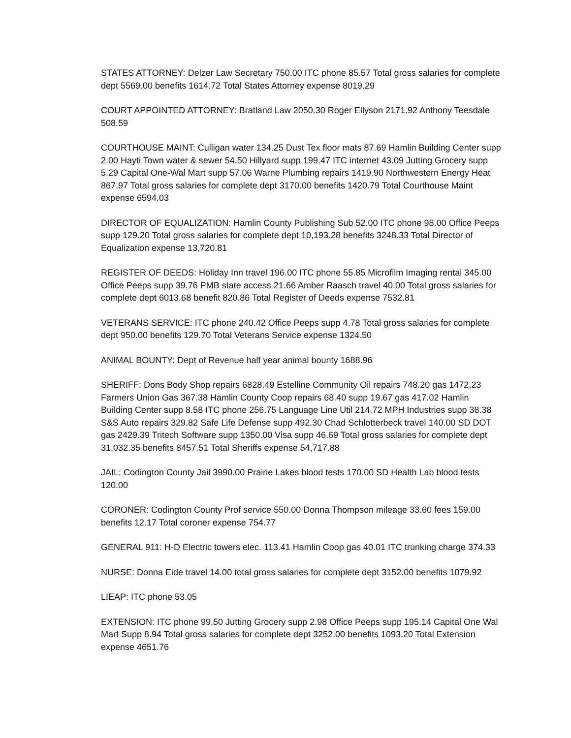STATES ATTORNEY: Delzer Law Secretary 750.00 ITC phone 85.57 Total gross salaries for complete dept 5569.00 benefits 1614.72 Total States Attorney expense 8019.29
COURT APPOINTED ATTORNEY: Bratland Law 2050.30 Roger Ellyson 2171.92 Anthony Teesdale 508.59
COURTHOUSE MAINT: Culligan water 134.25 Dust Tex floor mats 87.69 Hamlin Building Center supp 2.00 Hayti Town water & sewer 54.50 Hillyard supp 199.47 ITC internet 43.09 Jutting Grocery supp 5.29 Capital One-Wal Mart supp 57.06 Warne Plumbing repairs 1419.90 Northwestern Energy Heat 867.97 Total gross salaries for complete dept 3170.00 benefits 1420.79 Total Courthouse Maint expense 6594.03
DIRECTOR OF EQUALIZATION: Hamlin County Publishing Sub 52.00 ITC phone 98.00 Office Peeps supp 129.20 Total gross salaries for complete dept 10,193.28 benefits 3248.33 Total Director of Equalization expense 13,720.81
REGISTER OF DEEDS: Holiday Inn travel 196.00 ITC phone 55.85 Microfilm Imaging rental 345.00 Office Peeps supp 39.76 PMB state access 21.66 Amber Raasch travel 40.00 Total gross salaries for complete dept 6013.68 benefit 820.86 Total Register of Deeds expense 7532.81
VETERANS SERVICE: ITC phone 240.42 Office Peeps supp 4.78 Total gross salaries for complete dept 950.00 benefits 129.70 Total Veterans Service expense 1324.50
ANIMAL BOUNTY: Dept of Revenue half year animal bounty 1688.96
SHERIFF: Dons Body Shop repairs 6828.49 Estelline Community Oil repairs 748.20 gas 1472.23 Farmers Union Gas 367.38 Hamlin County Coop repairs 68.40 supp 19.67 gas 417.02 Hamlin Building Center supp 8.58 ITC phone 256.75 Language Line Util 214.72 MPH Industries supp 38.38 S&S Auto repairs 329.82 Safe Life Defense supp 492.30 Chad Schlotterbeck travel 140.00 SD DOT gas 2429.39 Tritech Software supp 1350.00 Visa supp 46.69 Total gross salaries for complete dept 31,032.35 benefits 8457.51 Total Sheriffs expense 54,717.88
JAIL: Codington County Jail 3990.00 Prairie Lakes blood tests 170.00 SD Health Lab blood tests 120.00
CORONER: Codington County Prof service 550.00 Donna Thompson mileage 33.60 fees 159.00 benefits 12.17 Total coroner expense 754.77
GENERAL 911: H-D Electric towers elec. 113.41 Hamlin Coop gas 40.01 ITC trunking charge 374.33
NURSE: Donna Eide travel 14.00 total gross salaries for complete dept 3152.00 benefits 1079.92
LIEAP: ITC phone 53.05
EXTENSION: ITC phone 99.50 Jutting Grocery supp 2.98 Office Peeps supp 195.14 Capital One Wal Mart Supp 8.94 Total gross salaries for complete dept 3252.00 benefits 1093.20 Total Extension expense 4651.76